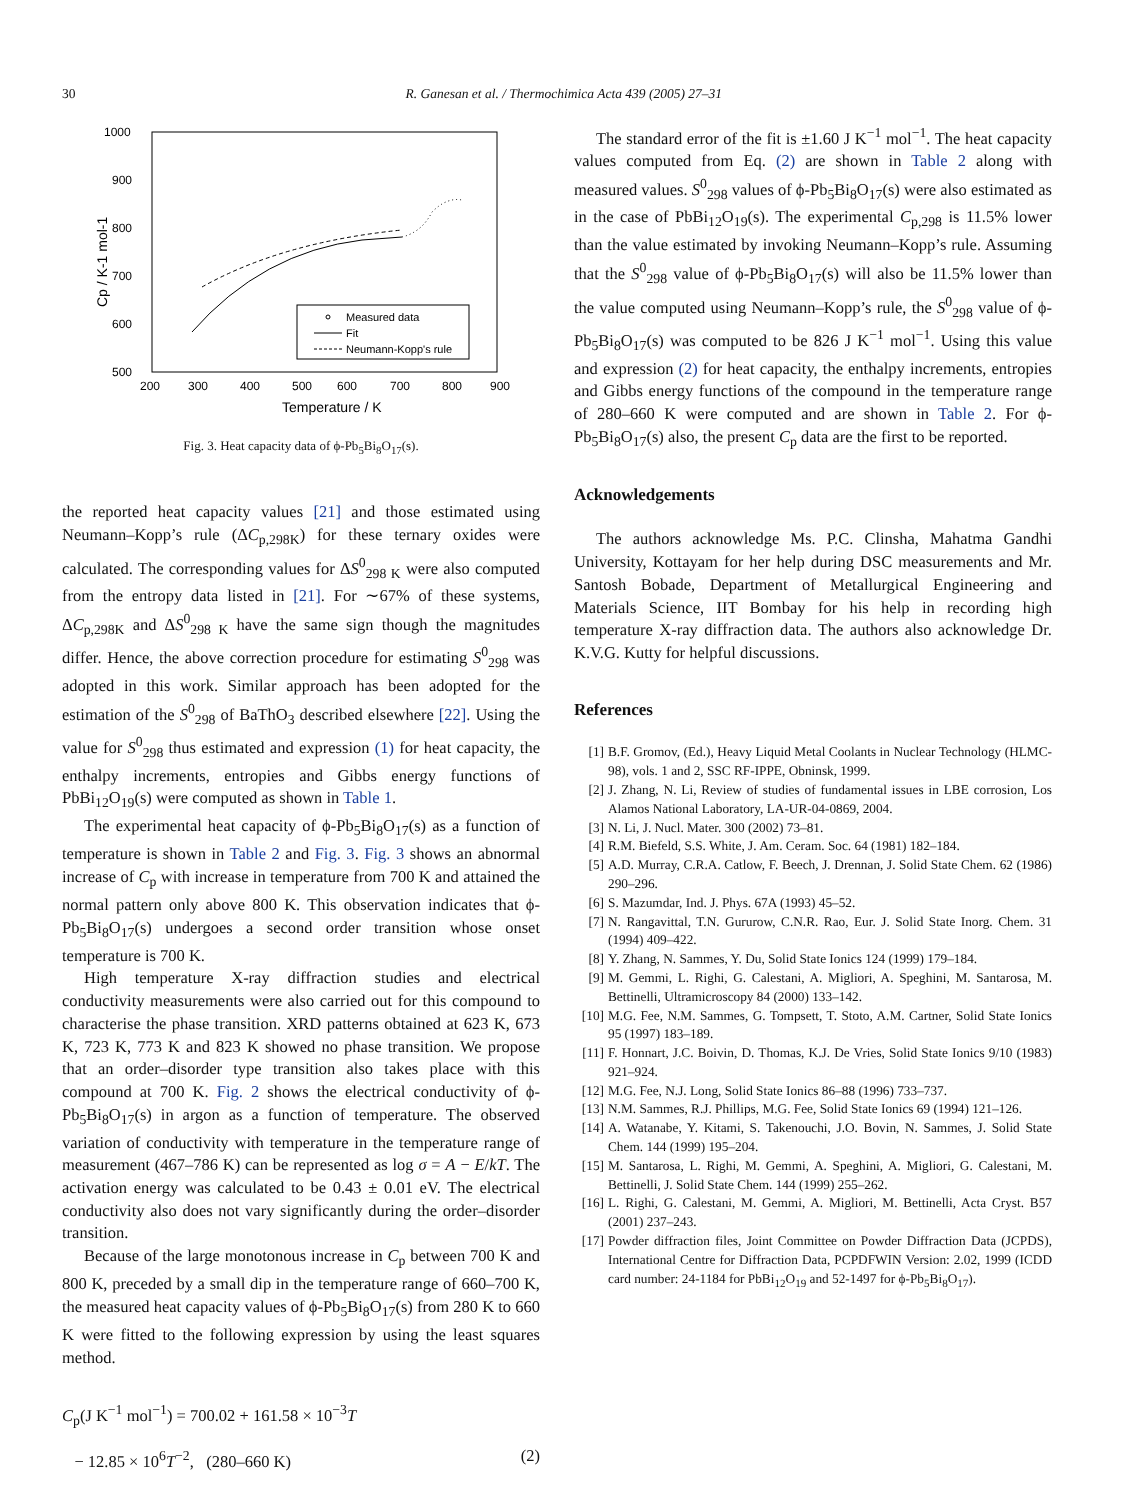30 R. Ganesan et al. / Thermochimica Acta 439 (2005) 27–31
1000
900
800
700
600
500
200
300
400
500
600
700
800
900
Temperature / K
Cp / K-1 mol-1
Measured data
Fit
Neumann-Kopp's rule
Fig. 3. Heat capacity data of ϕ-Pb<sub>5</sub>Bi<sub>8</sub>O<sub>17</sub>(s).
the reported heat capacity values [21] and those estimated using Neumann–Kopp’s rule (ΔC<sub>p,298K</sub>) for these ternary oxides were calculated. The corresponding values for ΔS<sup>0</sup><sub>298 K</sub> were also computed from the entropy data listed in [21]. For ∼67% of these systems, ΔC<sub>p,298K</sub> and ΔS<sup>0</sup><sub>298 K</sub> have the same sign though the magnitudes differ. Hence, the above correction procedure for estimating S<sup>0</sup><sub>298</sub> was adopted in this work. Similar approach has been adopted for the estimation of the S<sup>0</sup><sub>298</sub> of BaThO<sub>3</sub> described elsewhere [22]. Using the value for S<sup>0</sup><sub>298</sub> thus estimated and expression (1) for heat capacity, the enthalpy increments, entropies and Gibbs energy functions of PbBi<sub>12</sub>O<sub>19</sub>(s) were computed as shown in Table 1.
The experimental heat capacity of ϕ-Pb<sub>5</sub>Bi<sub>8</sub>O<sub>17</sub>(s) as a function of temperature is shown in Table 2 and Fig. 3. Fig. 3 shows an abnormal increase of C<sub>p</sub> with increase in temperature from 700 K and attained the normal pattern only above 800 K. This observation indicates that ϕ-Pb<sub>5</sub>Bi<sub>8</sub>O<sub>17</sub>(s) undergoes a second order transition whose onset temperature is 700 K.
High temperature X-ray diffraction studies and electrical conductivity measurements were also carried out for this compound to characterise the phase transition. XRD patterns obtained at 623 K, 673 K, 723 K, 773 K and 823 K showed no phase transition. We propose that an order–disorder type transition also takes place with this compound at 700 K. Fig. 2 shows the electrical conductivity of ϕ-Pb<sub>5</sub>Bi<sub>8</sub>O<sub>17</sub>(s) in argon as a function of temperature. The observed variation of conductivity with temperature in the temperature range of measurement (467–786 K) can be represented as log σ = A − E/kT. The activation energy was calculated to be 0.43 ± 0.01 eV. The electrical conductivity also does not vary significantly during the order–disorder transition.
Because of the large monotonous increase in C<sub>p</sub> between 700 K and 800 K, preceded by a small dip in the temperature range of 660–700 K, the measured heat capacity values of ϕ-Pb<sub>5</sub>Bi<sub>8</sub>O<sub>17</sub>(s) from 280 K to 660 K were fitted to the following expression by using the least squares method.
C<sub>p</sub>(J K<sup>−1</sup> mol<sup>−1</sup>) = 700.02 + 161.58 × 10<sup>−3</sup>T
− 12.85 × 10<sup>6</sup>T<sup>−2</sup>, (280–660 K) (2)
The standard error of the fit is ±1.60 J K<sup>−1</sup> mol<sup>−1</sup>. The heat capacity values computed from Eq. (2) are shown in Table 2 along with measured values. S<sup>0</sup><sub>298</sub> values of ϕ-Pb<sub>5</sub>Bi<sub>8</sub>O<sub>17</sub>(s) were also estimated as in the case of PbBi<sub>12</sub>O<sub>19</sub>(s). The experimental C<sub>p,298</sub> is 11.5% lower than the value estimated by invoking Neumann–Kopp’s rule. Assuming that the S<sup>0</sup><sub>298</sub> value of ϕ-Pb<sub>5</sub>Bi<sub>8</sub>O<sub>17</sub>(s) will also be 11.5% lower than the value computed using Neumann–Kopp’s rule, the S<sup>0</sup><sub>298</sub> value of ϕ-Pb<sub>5</sub>Bi<sub>8</sub>O<sub>17</sub>(s) was computed to be 826 J K<sup>−1</sup> mol<sup>−1</sup>. Using this value and expression (2) for heat capacity, the enthalpy increments, entropies and Gibbs energy functions of the compound in the temperature range of 280–660 K were computed and are shown in Table 2. For ϕ-Pb<sub>5</sub>Bi<sub>8</sub>O<sub>17</sub>(s) also, the present C<sub>p</sub> data are the first to be reported.
Acknowledgements
The authors acknowledge Ms. P.C. Clinsha, Mahatma Gandhi University, Kottayam for her help during DSC measurements and Mr. Santosh Bobade, Department of Metallurgical Engineering and Materials Science, IIT Bombay for his help in recording high temperature X-ray diffraction data. The authors also acknowledge Dr. K.V.G. Kutty for helpful discussions.
References
[1] B.F. Gromov, (Ed.), Heavy Liquid Metal Coolants in Nuclear Technology (HLMC-98), vols. 1 and 2, SSC RF-IPPE, Obninsk, 1999.
[2] J. Zhang, N. Li, Review of studies of fundamental issues in LBE corrosion, Los Alamos National Laboratory, LA-UR-04-0869, 2004.
[3] N. Li, J. Nucl. Mater. 300 (2002) 73–81.
[4] R.M. Biefeld, S.S. White, J. Am. Ceram. Soc. 64 (1981) 182–184.
[5] A.D. Murray, C.R.A. Catlow, F. Beech, J. Drennan, J. Solid State Chem. 62 (1986) 290–296.
[6] S. Mazumdar, Ind. J. Phys. 67A (1993) 45–52.
[7] N. Rangavittal, T.N. Gururow, C.N.R. Rao, Eur. J. Solid State Inorg. Chem. 31 (1994) 409–422.
[8] Y. Zhang, N. Sammes, Y. Du, Solid State Ionics 124 (1999) 179–184.
[9] M. Gemmi, L. Righi, G. Calestani, A. Migliori, A. Speghini, M. Santarosa, M. Bettinelli, Ultramicroscopy 84 (2000) 133–142.
[10] M.G. Fee, N.M. Sammes, G. Tompsett, T. Stoto, A.M. Cartner, Solid State Ionics 95 (1997) 183–189.
[11] F. Honnart, J.C. Boivin, D. Thomas, K.J. De Vries, Solid State Ionics 9/10 (1983) 921–924.
[12] M.G. Fee, N.J. Long, Solid State Ionics 86–88 (1996) 733–737.
[13] N.M. Sammes, R.J. Phillips, M.G. Fee, Solid State Ionics 69 (1994) 121–126.
[14] A. Watanabe, Y. Kitami, S. Takenouchi, J.O. Bovin, N. Sammes, J. Solid State Chem. 144 (1999) 195–204.
[15] M. Santarosa, L. Righi, M. Gemmi, A. Speghini, A. Migliori, G. Calestani, M. Bettinelli, J. Solid State Chem. 144 (1999) 255–262.
[16] L. Righi, G. Calestani, M. Gemmi, A. Migliori, M. Bettinelli, Acta Cryst. B57 (2001) 237–243.
[17] Powder diffraction files, Joint Committee on Powder Diffraction Data (JCPDS), International Centre for Diffraction Data, PCPDFWIN Version: 2.02, 1999 (ICDD card number: 24-1184 for PbBi<sub>12</sub>O<sub>19</sub> and 52-1497 for ϕ-Pb<sub>5</sub>Bi<sub>8</sub>O<sub>17</sub>).